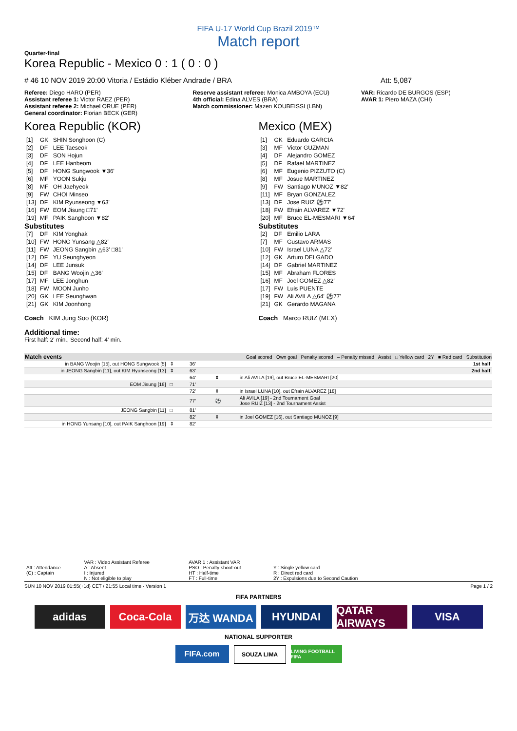FIFA U-17 World Cup Brazil 2019™
Match report
Quarter-final
Korea Republic - Mexico 0 : 1 ( 0 : 0 )
# 46 10 NOV 2019 20:00 Vitoria / Estádio Kléber Andrade / BRA
Att: 5,087
Referee: Diego HARO (PER)
Assistant referee 1: Victor RAEZ (PER)
Assistant referee 2: Michael ORUE (PER)
General coordinator: Florian BECK (GER)
Reserve assistant referee: Monica AMBOYA (ECU)
4th official: Edina ALVES (BRA)
Match commissioner: Mazen KOUBEISSI (LBN)
VAR: Ricardo DE BURGOS (ESP)
AVAR 1: Piero MAZA (CHI)
Korea Republic (KOR)
| [1] | GK | SHIN Songhoon (C) |
| [2] | DF | LEE Taeseok |
| [3] | DF | SON Hojun |
| [4] | DF | LEE Hanbeom |
| [5] | DF | HONG Sungwook ▼36' |
| [6] | MF | YOON Sukju |
| [8] | MF | OH Jaehyeok |
| [9] | FW | CHOI Minseo |
| [13] | DF | KIM Ryunseong ▼63' |
| [16] | FW | EOM Jisung □71' |
| [19] | MF | PAIK Sanghoon ▼82' |
Substitutes
| [7] | DF | KIM Yonghak |
| [10] | FW | HONG Yunsang △82' |
| [11] | FW | JEONG Sangbin △63' □81' |
| [12] | DF | YU Seunghyeon |
| [14] | DF | LEE Junsuk |
| [15] | DF | BANG Woojin △36' |
| [17] | MF | LEE Jonghun |
| [18] | FW | MOON Junho |
| [20] | GK | LEE Seunghwan |
| [21] | GK | KIM Joonhong |
Coach KIM Jung Soo (KOR)
Mexico (MEX)
| [1] | GK | Eduardo GARCIA |
| [3] | MF | Victor GUZMAN |
| [4] | DF | Alejandro GOMEZ |
| [5] | DF | Rafael MARTINEZ |
| [6] | MF | Eugenio PIZZUTO (C) |
| [8] | MF | Josue MARTINEZ |
| [9] | FW | Santiago MUNOZ ▼82' |
| [11] | MF | Bryan GONZALEZ |
| [13] | DF | Jose RUIZ ⚽77' |
| [18] | FW | Efrain ALVAREZ ▼72' |
| [20] | MF | Bruce EL-MESMARI ▼64' |
Substitutes
| [2] | DF | Emilio LARA |
| [7] | MF | Gustavo ARMAS |
| [10] | FW | Israel LUNA △72' |
| [12] | GK | Arturo DELGADO |
| [14] | DF | Gabriel MARTINEZ |
| [15] | MF | Abraham FLORES |
| [16] | MF | Joel GOMEZ △82' |
| [17] | FW | Luis PUENTE |
| [19] | FW | Ali AVILA △64' ⚽77' |
| [21] | GK | Gerardo MAGANA |
Coach Marco RUIZ (MEX)
Additional time:
First half: 2' min., Second half: 4' min.
| Match events | Goal scored Own goal Penalty scored – Penalty missed Assist □ Yellow card 2Y ■ Red card Substitution | | | |
| --- | --- | --- | --- | --- |
| in BANG Woojin [15], out HONG Sungwook [5] | ⇕ | 36' | | 1st half |
| in JEONG Sangbin [11], out KIM Ryunseong [13] | ⇕ | 63' | | 2nd half |
| | | 64' | ⇕ | in Ali AVILA [19], out Bruce EL-MESMARI [20] |
| EOM Jisung [16] | □ | 71' | | |
| | | 72' | ⇕ | in Israel LUNA [10], out Efrain ALVAREZ [18] |
| | | 77' | ⚽ | Ali AVILA [19] - 2nd Tournament Goal Jose RUIZ [13] - 2nd Tournament Assist |
| JEONG Sangbin [11] | □ | 81' | | |
| | | 82' | ⇕ | in Joel GOMEZ [16], out Santiago MUNOZ [9] |
| in HONG Yunsang [10], out PAIK Sanghoon [19] | ⇕ | 82' | | |
| Att : Attendance (C) : Captain | VAR : Video Assistant Referee A : Absent I : Injured N : Not eligible to play | AVAR 1 : Assistant VAR PSO : Penalty shoot-out HT : Half-time FT : Full-time | Y : Single yellow card R : Direct red card 2Y : Expulsions due to Second Caution |
SUN 10 NOV 2019 01:55(+1d) CET / 21:55 Local time - Version 1
Page 1 / 2
FIFA PARTNERS
adidas Coca-Cola 万达 WANDA HYUNDAI QATAR AIRWAYS
VISA
NATIONAL SUPPORTER
FIFA.com
SOUZA LIMA
LIVING FOOTBALL FIFA